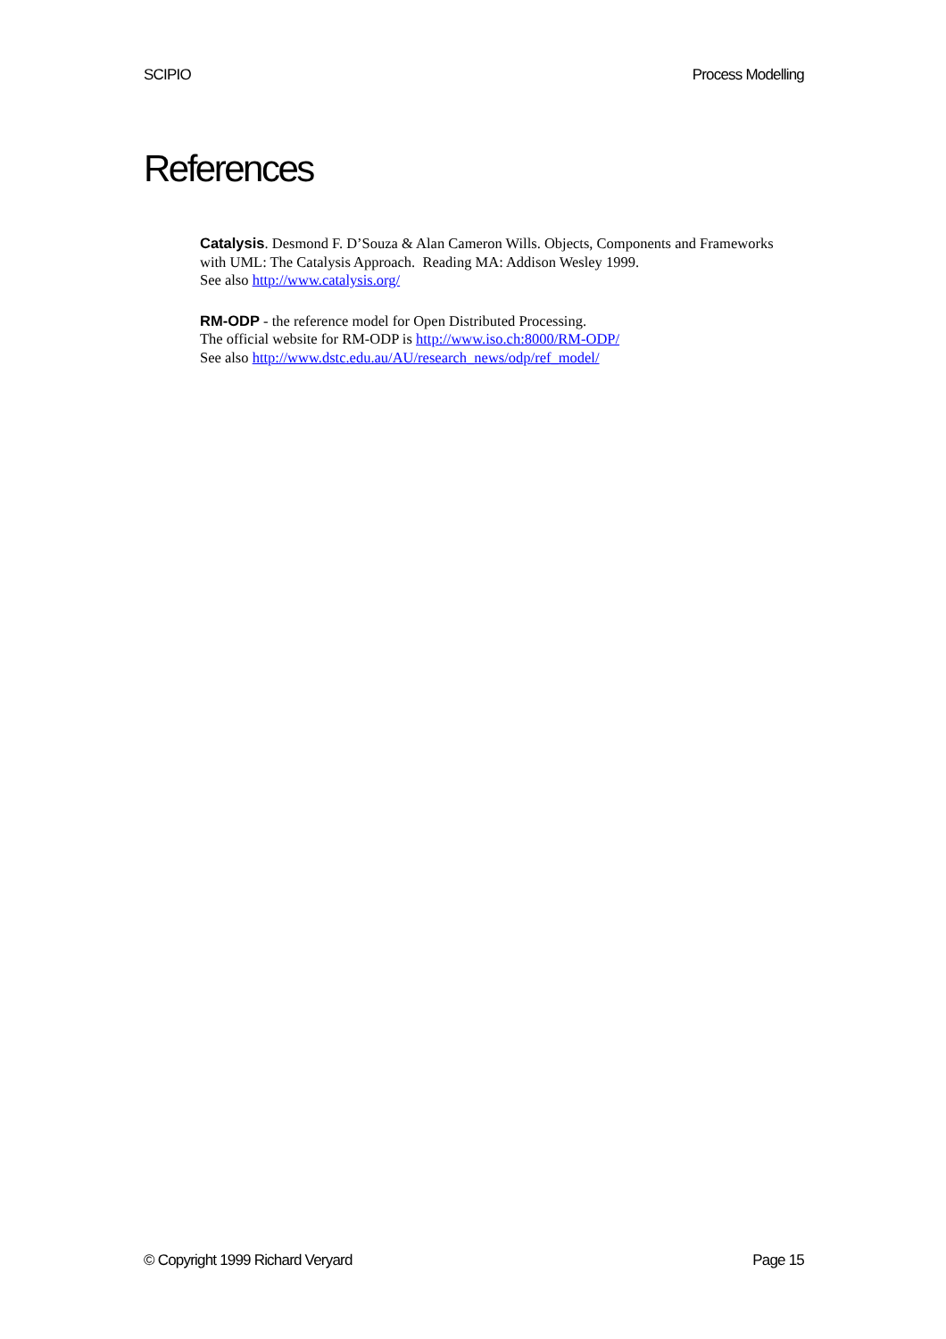SCIPIO Process Modelling
References
Catalysis. Desmond F. D’Souza & Alan Cameron Wills. Objects, Components and Frameworks with UML: The Catalysis Approach. Reading MA: Addison Wesley 1999.
See also http://www.catalysis.org/
RM-ODP - the reference model for Open Distributed Processing.
The official website for RM-ODP is http://www.iso.ch:8000/RM-ODP/
See also http://www.dstc.edu.au/AU/research_news/odp/ref_model/
© Copyright 1999 Richard Veryard Page 15